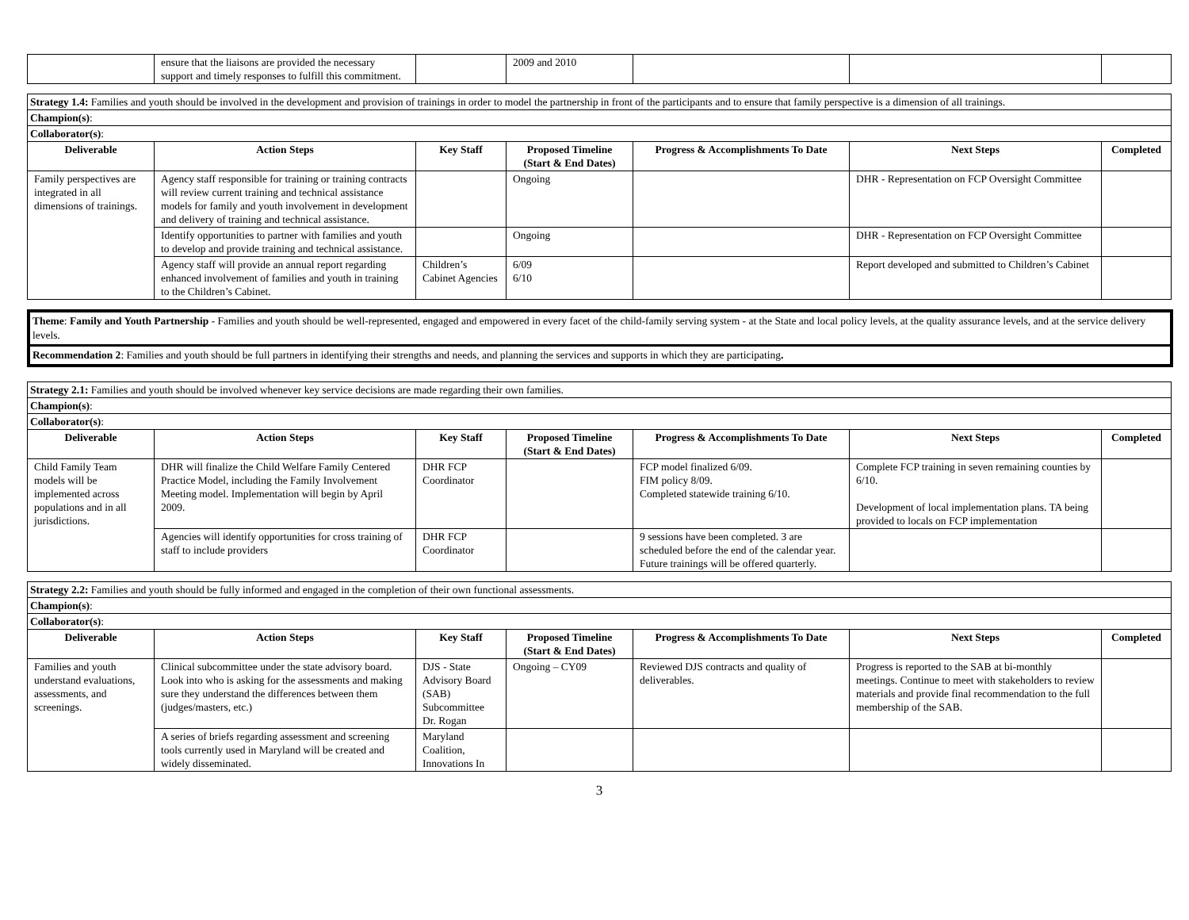| | ensure that the liaisons are provided the necessary support and timely responses to fulfill this commitment. | | 2009 and 2010 | | | |
| Strategy 1.4: Families and youth should be involved in the development and provision of trainings in order to model the partnership in front of the participants and to ensure that family perspective is a dimension of all trainings. | | | | | | |
| Champion(s) : | | | | | | |
| Collaborator(s) : | | | | | | |
| Deliverable | Action Steps | Key Staff | Proposed Timeline (Start & End Dates) | Progress & Accomplishments To Date | Next Steps | Completed |
| Family perspectives are integrated in all dimensions of trainings. | Agency staff responsible for training or training contracts will review current training and technical assistance models for family and youth involvement in development and delivery of training and technical assistance. | | Ongoing | | DHR - Representation on FCP Oversight Committee | |
| | Identify opportunities to partner with families and youth to develop and provide training and technical assistance. | | Ongoing | | DHR - Representation on FCP Oversight Committee | |
| | Agency staff will provide an annual report regarding enhanced involvement of families and youth in training to the Children’s Cabinet. | Children’s Cabinet Agencies | 6/09 6/10 | | Report developed and submitted to Children’s Cabinet | |
Theme: Family and Youth Partnership - Families and youth should be well-represented, engaged and empowered in every facet of the child-family serving system - at the State and local policy levels, at the quality assurance levels, and at the service delivery levels.
Recommendation 2: Families and youth should be full partners in identifying their strengths and needs, and planning the services and supports in which they are participating.
| Strategy 2.1: Families and youth should be involved whenever key service decisions are made regarding their own families. | | | | | | |
| Champion(s) : | | | | | | |
| Collaborator(s) : | | | | | | |
| Deliverable | Action Steps | Key Staff | Proposed Timeline (Start & End Dates) | Progress & Accomplishments To Date | Next Steps | Completed |
| Child Family Team models will be implemented across populations and in all jurisdictions. | DHR will finalize the Child Welfare Family Centered Practice Model, including the Family Involvement Meeting model. Implementation will begin by April 2009. | DHR FCP Coordinator | | FCP model finalized 6/09. FIM policy 8/09. Completed statewide training 6/10. | Complete FCP training in seven remaining counties by 6/10. Development of local implementation plans. TA being provided to locals on FCP implementation | |
| | Agencies will identify opportunities for cross training of staff to include providers | DHR FCP Coordinator | | 9 sessions have been completed. 3 are scheduled before the end of the calendar year. Future trainings will be offered quarterly. | | |
| Strategy 2.2: Families and youth should be fully informed and engaged in the completion of their own functional assessments. | | | | | | |
| Champion(s) : | | | | | | |
| Collaborator(s) : | | | | | | |
| Deliverable | Action Steps | Key Staff | Proposed Timeline (Start & End Dates) | Progress & Accomplishments To Date | Next Steps | Completed |
| Families and youth understand evaluations, assessments, and screenings. | Clinical subcommittee under the state advisory board. Look into who is asking for the assessments and making sure they understand the differences between them (judges/masters, etc.) | DJS - State Advisory Board (SAB) Subcommittee Dr. Rogan | Ongoing – CY09 | Reviewed DJS contracts and quality of deliverables. | Progress is reported to the SAB at bi-monthly meetings. Continue to meet with stakeholders to review materials and provide final recommendation to the full membership of the SAB. | |
| | A series of briefs regarding assessment and screening tools currently used in Maryland will be created and widely disseminated. | Maryland Coalition, Innovations In | | | | |
3